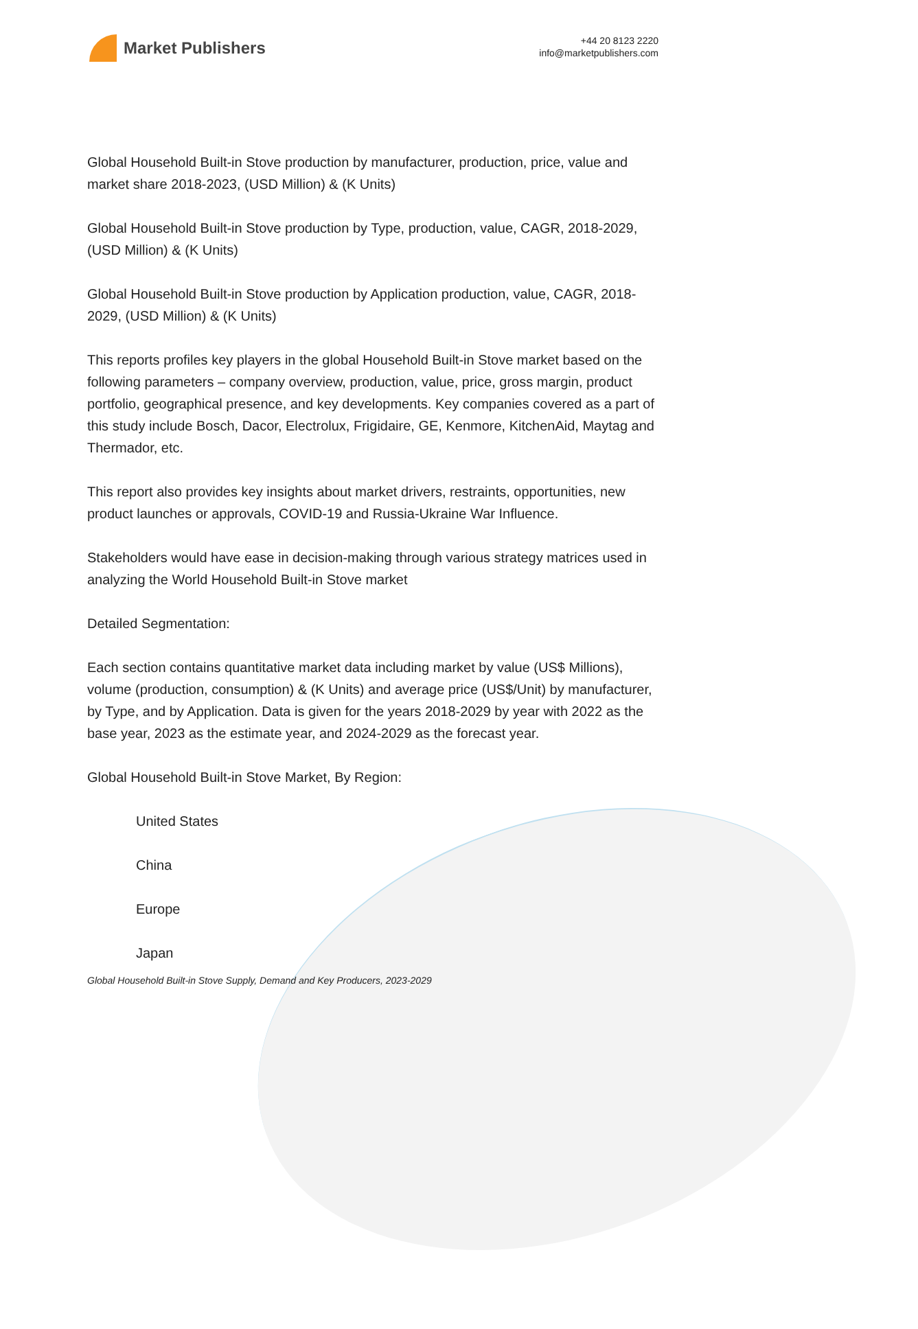Market Publishers
+44 20 8123 2220
info@marketpublishers.com
Global Household Built-in Stove production by manufacturer, production, price, value and market share 2018-2023, (USD Million) & (K Units)
Global Household Built-in Stove production by Type, production, value, CAGR, 2018-2029, (USD Million) & (K Units)
Global Household Built-in Stove production by Application production, value, CAGR, 2018-2029, (USD Million) & (K Units)
This reports profiles key players in the global Household Built-in Stove market based on the following parameters – company overview, production, value, price, gross margin, product portfolio, geographical presence, and key developments. Key companies covered as a part of this study include Bosch, Dacor, Electrolux, Frigidaire, GE, Kenmore, KitchenAid, Maytag and Thermador, etc.
This report also provides key insights about market drivers, restraints, opportunities, new product launches or approvals, COVID-19 and Russia-Ukraine War Influence.
Stakeholders would have ease in decision-making through various strategy matrices used in analyzing the World Household Built-in Stove market
Detailed Segmentation:
Each section contains quantitative market data including market by value (US$ Millions), volume (production, consumption) & (K Units) and average price (US$/Unit) by manufacturer, by Type, and by Application. Data is given for the years 2018-2029 by year with 2022 as the base year, 2023 as the estimate year, and 2024-2029 as the forecast year.
Global Household Built-in Stove Market, By Region:
United States
China
Europe
Japan
Global Household Built-in Stove Supply, Demand and Key Producers, 2023-2029